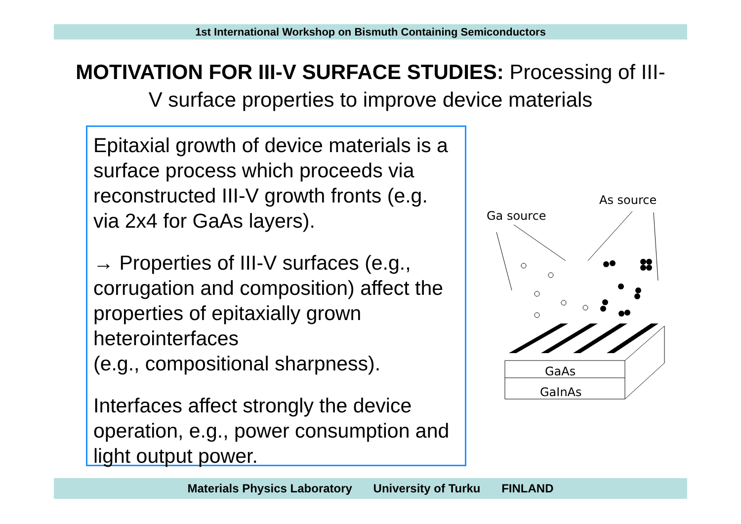1st International Workshop on Bismuth Containing Semiconductors
MOTIVATION FOR III-V SURFACE STUDIES: Processing of III-V surface properties to improve device materials
Epitaxial growth of device materials is a surface process which proceeds via reconstructed III-V growth fronts (e.g. via 2x4 for GaAs layers).
→ Properties of III-V surfaces (e.g., corrugation and composition) affect the properties of epitaxially grown heterointerfaces
(e.g., compositional sharpness).
Interfaces affect strongly the device operation, e.g., power consumption and light output power.
Ga source
As source
GaAs
GaInAs
Materials Physics Laboratory University of Turku FINLAND